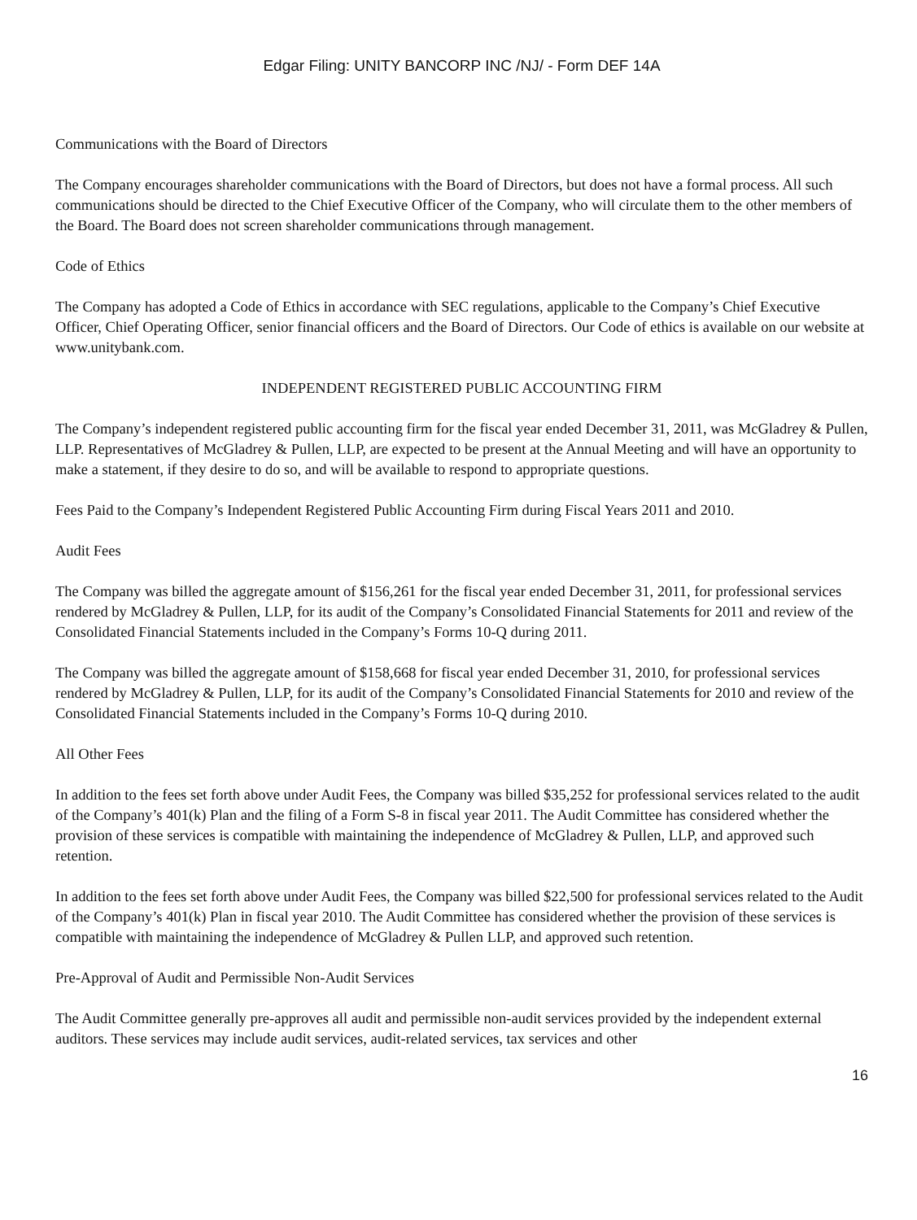Edgar Filing: UNITY BANCORP INC /NJ/ - Form DEF 14A
Communications with the Board of Directors
The Company encourages shareholder communications with the Board of Directors, but does not have a formal process. All such communications should be directed to the Chief Executive Officer of the Company, who will circulate them to the other members of the Board. The Board does not screen shareholder communications through management.
Code of Ethics
The Company has adopted a Code of Ethics in accordance with SEC regulations, applicable to the Company’s Chief Executive Officer, Chief Operating Officer, senior financial officers and the Board of Directors. Our Code of ethics is available on our website at www.unitybank.com.
INDEPENDENT REGISTERED PUBLIC ACCOUNTING FIRM
The Company’s independent registered public accounting firm for the fiscal year ended December 31, 2011, was McGladrey & Pullen, LLP. Representatives of McGladrey & Pullen, LLP, are expected to be present at the Annual Meeting and will have an opportunity to make a statement, if they desire to do so, and will be available to respond to appropriate questions.
Fees Paid to the Company’s Independent Registered Public Accounting Firm during Fiscal Years 2011 and 2010.
Audit Fees
The Company was billed the aggregate amount of $156,261 for the fiscal year ended December 31, 2011, for professional services rendered by McGladrey & Pullen, LLP, for its audit of the Company’s Consolidated Financial Statements for 2011 and review of the Consolidated Financial Statements included in the Company’s Forms 10-Q during 2011.
The Company was billed the aggregate amount of $158,668 for fiscal year ended December 31, 2010, for professional services rendered by McGladrey & Pullen, LLP, for its audit of the Company’s Consolidated Financial Statements for 2010 and review of the Consolidated Financial Statements included in the Company’s Forms 10-Q during 2010.
All Other Fees
In addition to the fees set forth above under Audit Fees, the Company was billed $35,252 for professional services related to the audit of the Company’s 401(k) Plan and the filing of a Form S-8 in fiscal year 2011. The Audit Committee has considered whether the provision of these services is compatible with maintaining the independence of McGladrey & Pullen, LLP, and approved such retention.
In addition to the fees set forth above under Audit Fees, the Company was billed $22,500 for professional services related to the Audit of the Company’s 401(k) Plan in fiscal year 2010. The Audit Committee has considered whether the provision of these services is compatible with maintaining the independence of McGladrey & Pullen LLP, and approved such retention.
Pre-Approval of Audit and Permissible Non-Audit Services
The Audit Committee generally pre-approves all audit and permissible non-audit services provided by the independent external auditors. These services may include audit services, audit-related services, tax services and other
16